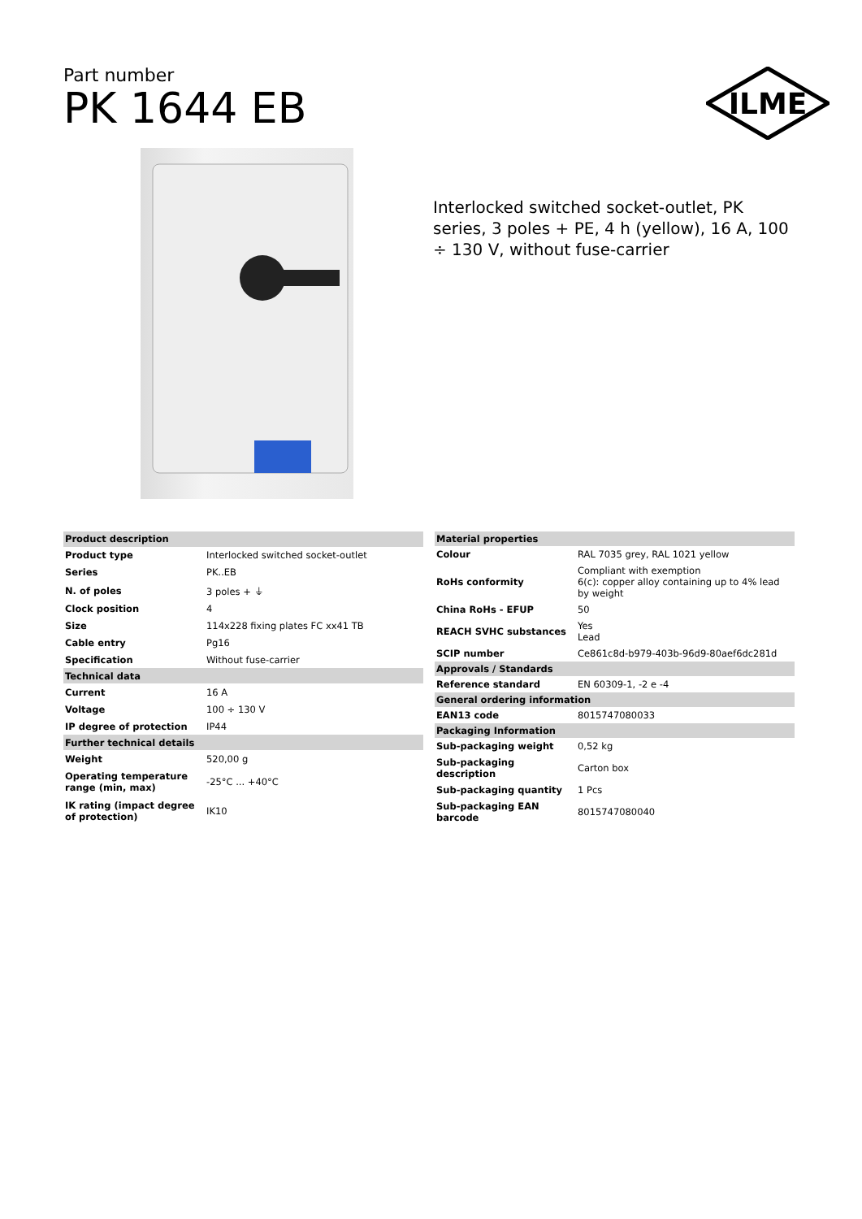Part number
PK 1644 EB
ILME
Interlocked switched socket-outlet, PK series, 3 poles + PE, 4 h (yellow), 16 A, 100 ÷ 130 V, without fuse-carrier
| Product description | |
| --- | --- |
| Product type | Interlocked switched socket-outlet |
| Series | PK..EB |
| N. of poles | 3 poles + ⏚ |
| Clock position | 4 |
| Size | 114x228 fixing plates FC xx41 TB |
| Cable entry | Pg16 |
| Specification | Without fuse-carrier |
| Technical data | |
| Current | 16 A |
| Voltage | 100 ÷ 130 V |
| IP degree of protection | IP44 |
| Further technical details | |
| Weight | 520,00 g |
| Operating temperature range (min, max) | -25°C ... +40°C |
| IK rating (impact degree of protection) | IK10 |
| Material properties | |
| --- | --- |
| Colour | RAL 7035 grey, RAL 1021 yellow |
| RoHs conformity | Compliant with exemption 6(c): copper alloy containing up to 4% lead by weight |
| China RoHs - EFUP | 50 |
| REACH SVHC substances | Yes Lead |
| SCIP number | Ce861c8d-b979-403b-96d9-80aef6dc281d |
| Approvals / Standards | |
| Reference standard | EN 60309-1, -2 e -4 |
| General ordering information | |
| EAN13 code | 8015747080033 |
| Packaging Information | |
| Sub-packaging weight | 0,52 kg |
| Sub-packaging description | Carton box |
| Sub-packaging quantity | 1 Pcs |
| Sub-packaging EAN barcode | 8015747080040 |